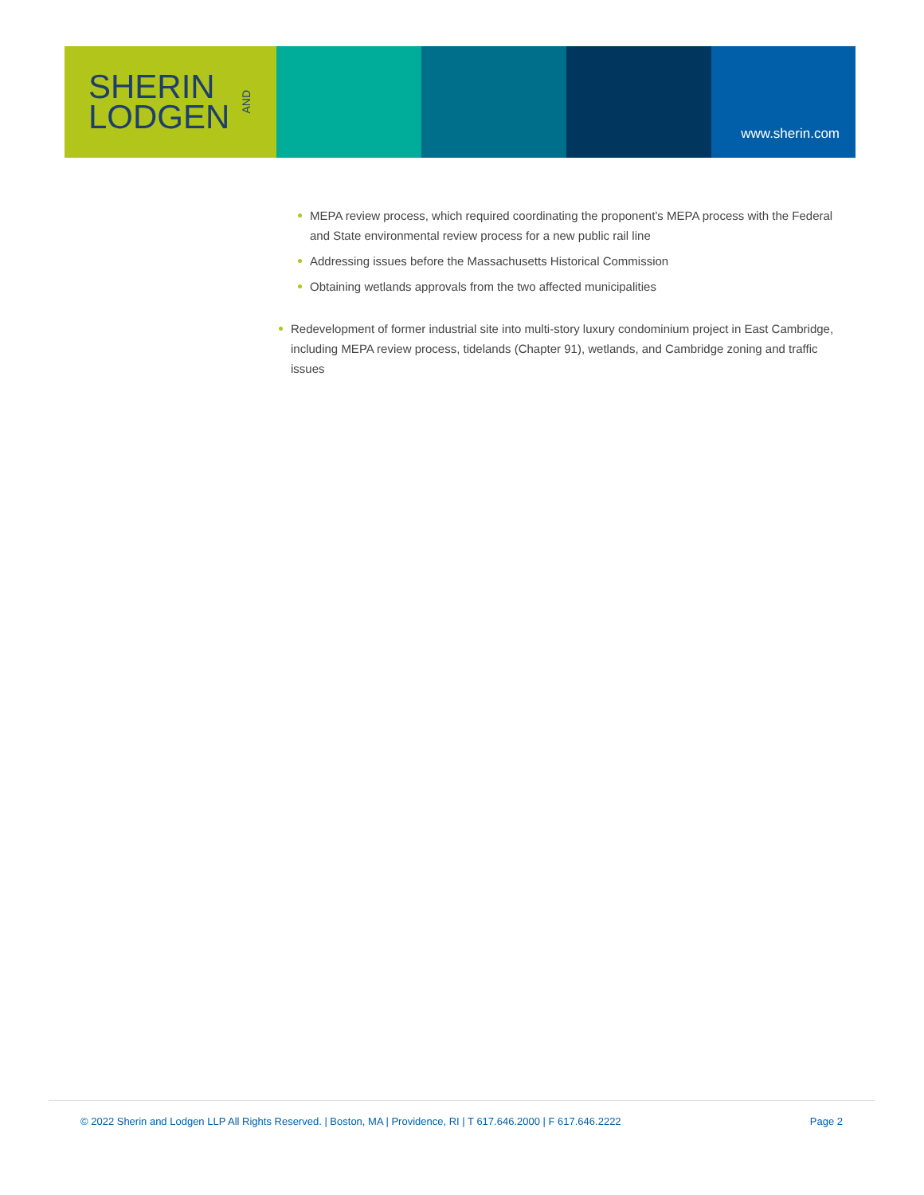SHERIN
LODGEN
AND
www.sherin.com
MEPA review process, which required coordinating the proponent’s MEPA process with the Federal and State environmental review process for a new public rail line
Addressing issues before the Massachusetts Historical Commission
Obtaining wetlands approvals from the two affected municipalities
Redevelopment of former industrial site into multi-story luxury condominium project in East Cambridge, including MEPA review process, tidelands (Chapter 91), wetlands, and Cambridge zoning and traffic issues
© 2022 Sherin and Lodgen LLP All Rights Reserved. | Boston, MA | Providence, RI | T 617.646.2000 | F 617.646.2222 Page 2